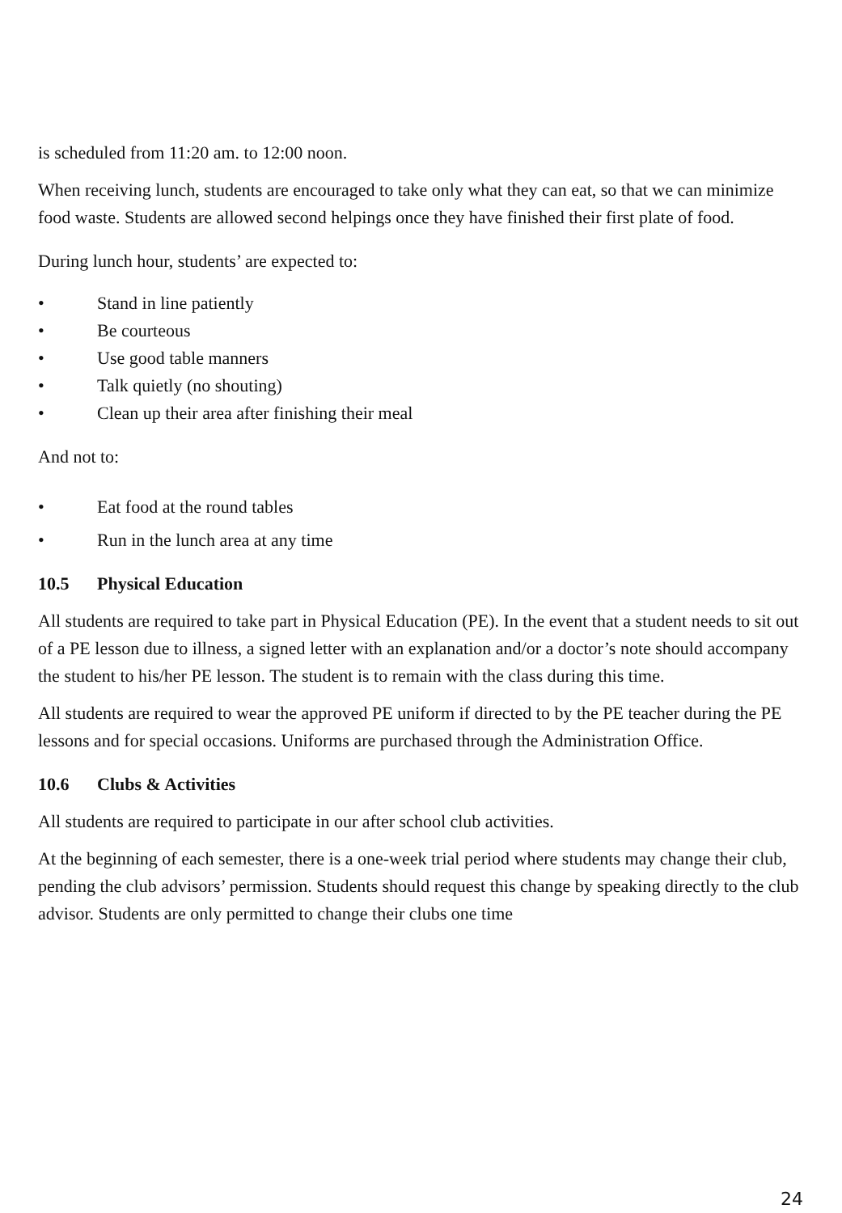is scheduled from 11:20 am. to 12:00 noon.
When receiving lunch, students are encouraged to take only what they can eat, so that we can minimize food waste. Students are allowed second helpings once they have finished their first plate of food.
During lunch hour, students’ are expected to:
• Stand in line patiently
• Be courteous
• Use good table manners
• Talk quietly (no shouting)
• Clean up their area after finishing their meal
And not to:
• Eat food at the round tables
• Run in the lunch area at any time
10.5 Physical Education
All students are required to take part in Physical Education (PE). In the event that a student needs to sit out of a PE lesson due to illness, a signed letter with an explanation and/or a doctor’s note should accompany the student to his/her PE lesson. The student is to remain with the class during this time.
All students are required to wear the approved PE uniform if directed to by the PE teacher during the PE lessons and for special occasions. Uniforms are purchased through the Administration Office.
10.6 Clubs & Activities
All students are required to participate in our after school club activities.
At the beginning of each semester, there is a one-week trial period where students may change their club, pending the club advisors’ permission. Students should request this change by speaking directly to the club advisor. Students are only permitted to change their clubs one time
24